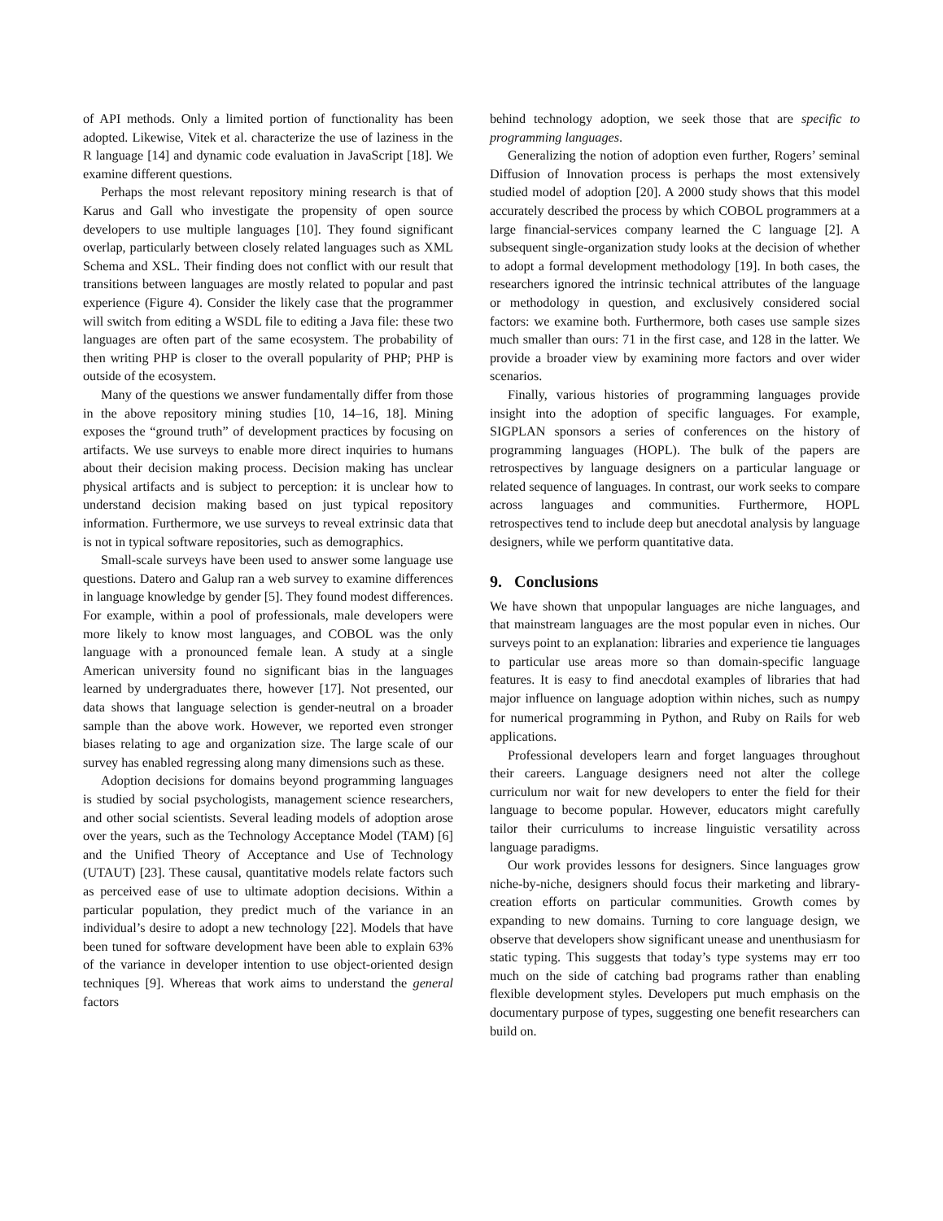of API methods. Only a limited portion of functionality has been adopted. Likewise, Vitek et al. characterize the use of laziness in the R language [14] and dynamic code evaluation in JavaScript [18]. We examine different questions.
Perhaps the most relevant repository mining research is that of Karus and Gall who investigate the propensity of open source developers to use multiple languages [10]. They found significant overlap, particularly between closely related languages such as XML Schema and XSL. Their finding does not conflict with our result that transitions between languages are mostly related to popular and past experience (Figure 4). Consider the likely case that the programmer will switch from editing a WSDL file to editing a Java file: these two languages are often part of the same ecosystem. The probability of then writing PHP is closer to the overall popularity of PHP; PHP is outside of the ecosystem.
Many of the questions we answer fundamentally differ from those in the above repository mining studies [10, 14–16, 18]. Mining exposes the “ground truth” of development practices by focusing on artifacts. We use surveys to enable more direct inquiries to humans about their decision making process. Decision making has unclear physical artifacts and is subject to perception: it is unclear how to understand decision making based on just typical repository information. Furthermore, we use surveys to reveal extrinsic data that is not in typical software repositories, such as demographics.
Small-scale surveys have been used to answer some language use questions. Datero and Galup ran a web survey to examine differences in language knowledge by gender [5]. They found modest differences. For example, within a pool of professionals, male developers were more likely to know most languages, and COBOL was the only language with a pronounced female lean. A study at a single American university found no significant bias in the languages learned by undergraduates there, however [17]. Not presented, our data shows that language selection is gender-neutral on a broader sample than the above work. However, we reported even stronger biases relating to age and organization size. The large scale of our survey has enabled regressing along many dimensions such as these.
Adoption decisions for domains beyond programming languages is studied by social psychologists, management science researchers, and other social scientists. Several leading models of adoption arose over the years, such as the Technology Acceptance Model (TAM) [6] and the Unified Theory of Acceptance and Use of Technology (UTAUT) [23]. These causal, quantitative models relate factors such as perceived ease of use to ultimate adoption decisions. Within a particular population, they predict much of the variance in an individual’s desire to adopt a new technology [22]. Models that have been tuned for software development have been able to explain 63% of the variance in developer intention to use object-oriented design techniques [9]. Whereas that work aims to understand the general factors
behind technology adoption, we seek those that are specific to programming languages.
Generalizing the notion of adoption even further, Rogers’ seminal Diffusion of Innovation process is perhaps the most extensively studied model of adoption [20]. A 2000 study shows that this model accurately described the process by which COBOL programmers at a large financial-services company learned the C language [2]. A subsequent single-organization study looks at the decision of whether to adopt a formal development methodology [19]. In both cases, the researchers ignored the intrinsic technical attributes of the language or methodology in question, and exclusively considered social factors: we examine both. Furthermore, both cases use sample sizes much smaller than ours: 71 in the first case, and 128 in the latter. We provide a broader view by examining more factors and over wider scenarios.
Finally, various histories of programming languages provide insight into the adoption of specific languages. For example, SIGPLAN sponsors a series of conferences on the history of programming languages (HOPL). The bulk of the papers are retrospectives by language designers on a particular language or related sequence of languages. In contrast, our work seeks to compare across languages and communities. Furthermore, HOPL retrospectives tend to include deep but anecdotal analysis by language designers, while we perform quantitative data.
9. Conclusions
We have shown that unpopular languages are niche languages, and that mainstream languages are the most popular even in niches. Our surveys point to an explanation: libraries and experience tie languages to particular use areas more so than domain-specific language features. It is easy to find anecdotal examples of libraries that had major influence on language adoption within niches, such as numpy for numerical programming in Python, and Ruby on Rails for web applications.
Professional developers learn and forget languages throughout their careers. Language designers need not alter the college curriculum nor wait for new developers to enter the field for their language to become popular. However, educators might carefully tailor their curriculums to increase linguistic versatility across language paradigms.
Our work provides lessons for designers. Since languages grow niche-by-niche, designers should focus their marketing and library-creation efforts on particular communities. Growth comes by expanding to new domains. Turning to core language design, we observe that developers show significant unease and unenthusiasm for static typing. This suggests that today’s type systems may err too much on the side of catching bad programs rather than enabling flexible development styles. Developers put much emphasis on the documentary purpose of types, suggesting one benefit researchers can build on.